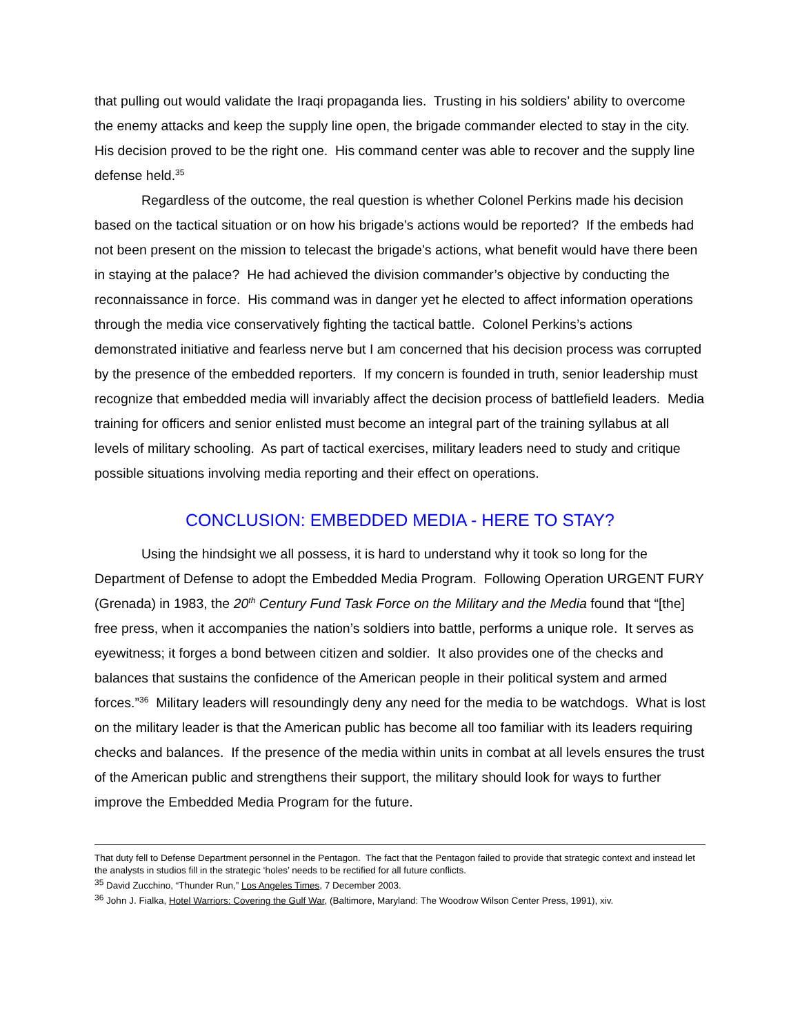that pulling out would validate the Iraqi propaganda lies. Trusting in his soldiers’ ability to overcome the enemy attacks and keep the supply line open, the brigade commander elected to stay in the city. His decision proved to be the right one. His command center was able to recover and the supply line defense held.<sup>35</sup>
Regardless of the outcome, the real question is whether Colonel Perkins made his decision based on the tactical situation or on how his brigade’s actions would be reported? If the embeds had not been present on the mission to telecast the brigade’s actions, what benefit would have there been in staying at the palace? He had achieved the division commander’s objective by conducting the reconnaissance in force. His command was in danger yet he elected to affect information operations through the media vice conservatively fighting the tactical battle. Colonel Perkins’s actions demonstrated initiative and fearless nerve but I am concerned that his decision process was corrupted by the presence of the embedded reporters. If my concern is founded in truth, senior leadership must recognize that embedded media will invariably affect the decision process of battlefield leaders. Media training for officers and senior enlisted must become an integral part of the training syllabus at all levels of military schooling. As part of tactical exercises, military leaders need to study and critique possible situations involving media reporting and their effect on operations.
CONCLUSION: EMBEDDED MEDIA - HERE TO STAY?
Using the hindsight we all possess, it is hard to understand why it took so long for the Department of Defense to adopt the Embedded Media Program. Following Operation URGENT FURY (Grenada) in 1983, the 20<sup>th</sup> Century Fund Task Force on the Military and the Media found that “[the] free press, when it accompanies the nation’s soldiers into battle, performs a unique role. It serves as eyewitness; it forges a bond between citizen and soldier. It also provides one of the checks and balances that sustains the confidence of the American people in their political system and armed forces.”<sup>36</sup> Military leaders will resoundingly deny any need for the media to be watchdogs. What is lost on the military leader is that the American public has become all too familiar with its leaders requiring checks and balances. If the presence of the media within units in combat at all levels ensures the trust of the American public and strengthens their support, the military should look for ways to further improve the Embedded Media Program for the future.
That duty fell to Defense Department personnel in the Pentagon. The fact that the Pentagon failed to provide that strategic context and instead let the analysts in studios fill in the strategic ‘holes’ needs to be rectified for all future conflicts.
<sup>35</sup> David Zucchino, “Thunder Run,” Los Angeles Times, 7 December 2003.
<sup>36</sup> John J. Fialka, Hotel Warriors: Covering the Gulf War, (Baltimore, Maryland: The Woodrow Wilson Center Press, 1991), xiv.